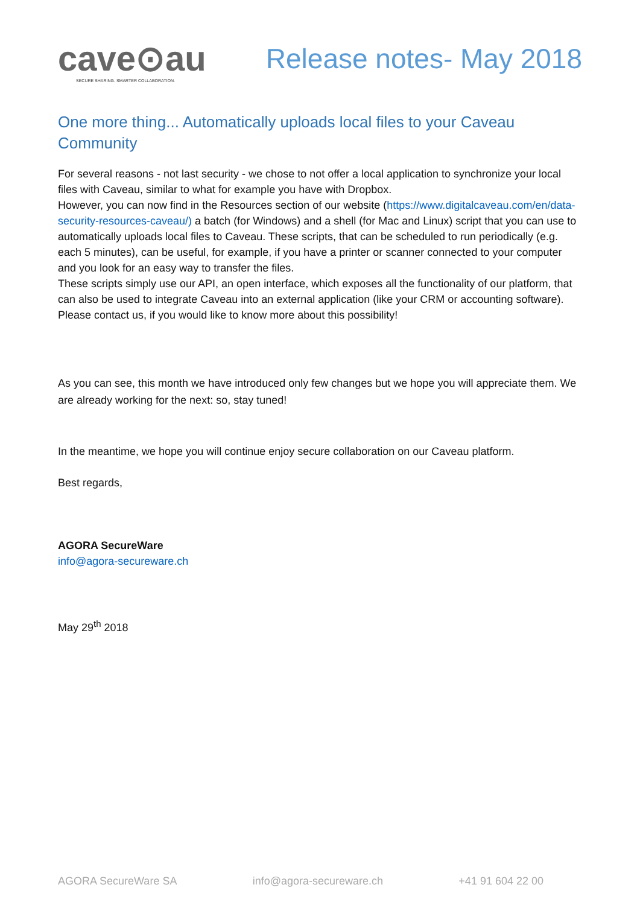cave⊙au
SECURE SHARING. SMARTER COLLABORATION.
Release notes- May 2018
One more thing... Automatically uploads local files to your Caveau Community
For several reasons - not last security - we chose to not offer a local application to synchronize your local files with Caveau, similar to what for example you have with Dropbox.
However, you can now find in the Resources section of our website (https://www.digitalcaveau.com/en/data-security-resources-caveau/) a batch (for Windows) and a shell (for Mac and Linux) script that you can use to automatically uploads local files to Caveau. These scripts, that can be scheduled to run periodically (e.g. each 5 minutes), can be useful, for example, if you have a printer or scanner connected to your computer and you look for an easy way to transfer the files.
These scripts simply use our API, an open interface, which exposes all the functionality of our platform, that can also be used to integrate Caveau into an external application (like your CRM or accounting software). Please contact us, if you would like to know more about this possibility!
As you can see, this month we have introduced only few changes but we hope you will appreciate them. We are already working for the next: so, stay tuned!
In the meantime, we hope you will continue enjoy secure collaboration on our Caveau platform.
Best regards,
AGORA SecureWare
info@agora-secureware.ch
May 29<sup>th</sup> 2018
AGORA SecureWare SA info@agora-secureware.ch +41 91 604 22 00